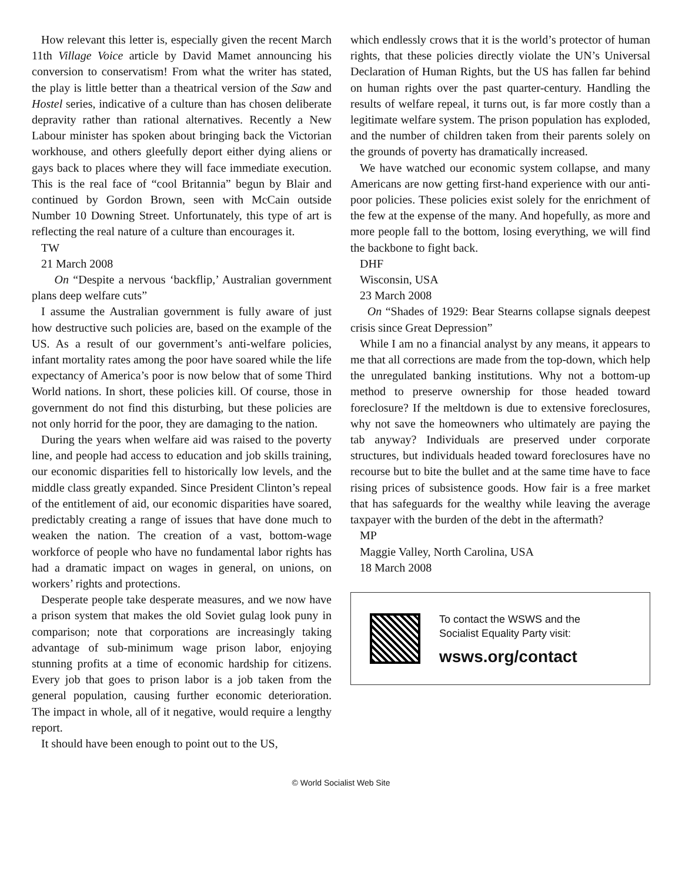How relevant this letter is, especially given the recent March 11th Village Voice article by David Mamet announcing his conversion to conservatism! From what the writer has stated, the play is little better than a theatrical version of the Saw and Hostel series, indicative of a culture than has chosen deliberate depravity rather than rational alternatives. Recently a New Labour minister has spoken about bringing back the Victorian workhouse, and others gleefully deport either dying aliens or gays back to places where they will face immediate execution. This is the real face of “cool Britannia” begun by Blair and continued by Gordon Brown, seen with McCain outside Number 10 Downing Street. Unfortunately, this type of art is reflecting the real nature of a culture than encourages it.
TW
21 March 2008
On “Despite a nervous ‘backflip,’ Australian government plans deep welfare cuts”
I assume the Australian government is fully aware of just how destructive such policies are, based on the example of the US. As a result of our government’s anti-welfare policies, infant mortality rates among the poor have soared while the life expectancy of America’s poor is now below that of some Third World nations. In short, these policies kill. Of course, those in government do not find this disturbing, but these policies are not only horrid for the poor, they are damaging to the nation.
During the years when welfare aid was raised to the poverty line, and people had access to education and job skills training, our economic disparities fell to historically low levels, and the middle class greatly expanded. Since President Clinton’s repeal of the entitlement of aid, our economic disparities have soared, predictably creating a range of issues that have done much to weaken the nation. The creation of a vast, bottom-wage workforce of people who have no fundamental labor rights has had a dramatic impact on wages in general, on unions, on workers’ rights and protections.
Desperate people take desperate measures, and we now have a prison system that makes the old Soviet gulag look puny in comparison; note that corporations are increasingly taking advantage of sub-minimum wage prison labor, enjoying stunning profits at a time of economic hardship for citizens. Every job that goes to prison labor is a job taken from the general population, causing further economic deterioration. The impact in whole, all of it negative, would require a lengthy report.
It should have been enough to point out to the US,
which endlessly crows that it is the world’s protector of human rights, that these policies directly violate the UN’s Universal Declaration of Human Rights, but the US has fallen far behind on human rights over the past quarter-century. Handling the results of welfare repeal, it turns out, is far more costly than a legitimate welfare system. The prison population has exploded, and the number of children taken from their parents solely on the grounds of poverty has dramatically increased.
We have watched our economic system collapse, and many Americans are now getting first-hand experience with our anti-poor policies. These policies exist solely for the enrichment of the few at the expense of the many. And hopefully, as more and more people fall to the bottom, losing everything, we will find the backbone to fight back.
DHF
Wisconsin, USA
23 March 2008
On “Shades of 1929: Bear Stearns collapse signals deepest crisis since Great Depression”
While I am no a financial analyst by any means, it appears to me that all corrections are made from the top-down, which help the unregulated banking institutions. Why not a bottom-up method to preserve ownership for those headed toward foreclosure? If the meltdown is due to extensive foreclosures, why not save the homeowners who ultimately are paying the tab anyway? Individuals are preserved under corporate structures, but individuals headed toward foreclosures have no recourse but to bite the bullet and at the same time have to face rising prices of subsistence goods. How fair is a free market that has safeguards for the wealthy while leaving the average taxpayer with the burden of the debt in the aftermath?
MP
Maggie Valley, North Carolina, USA
18 March 2008
To contact the WSWS and the
Socialist Equality Party visit:
wsws.org/contact
© World Socialist Web Site